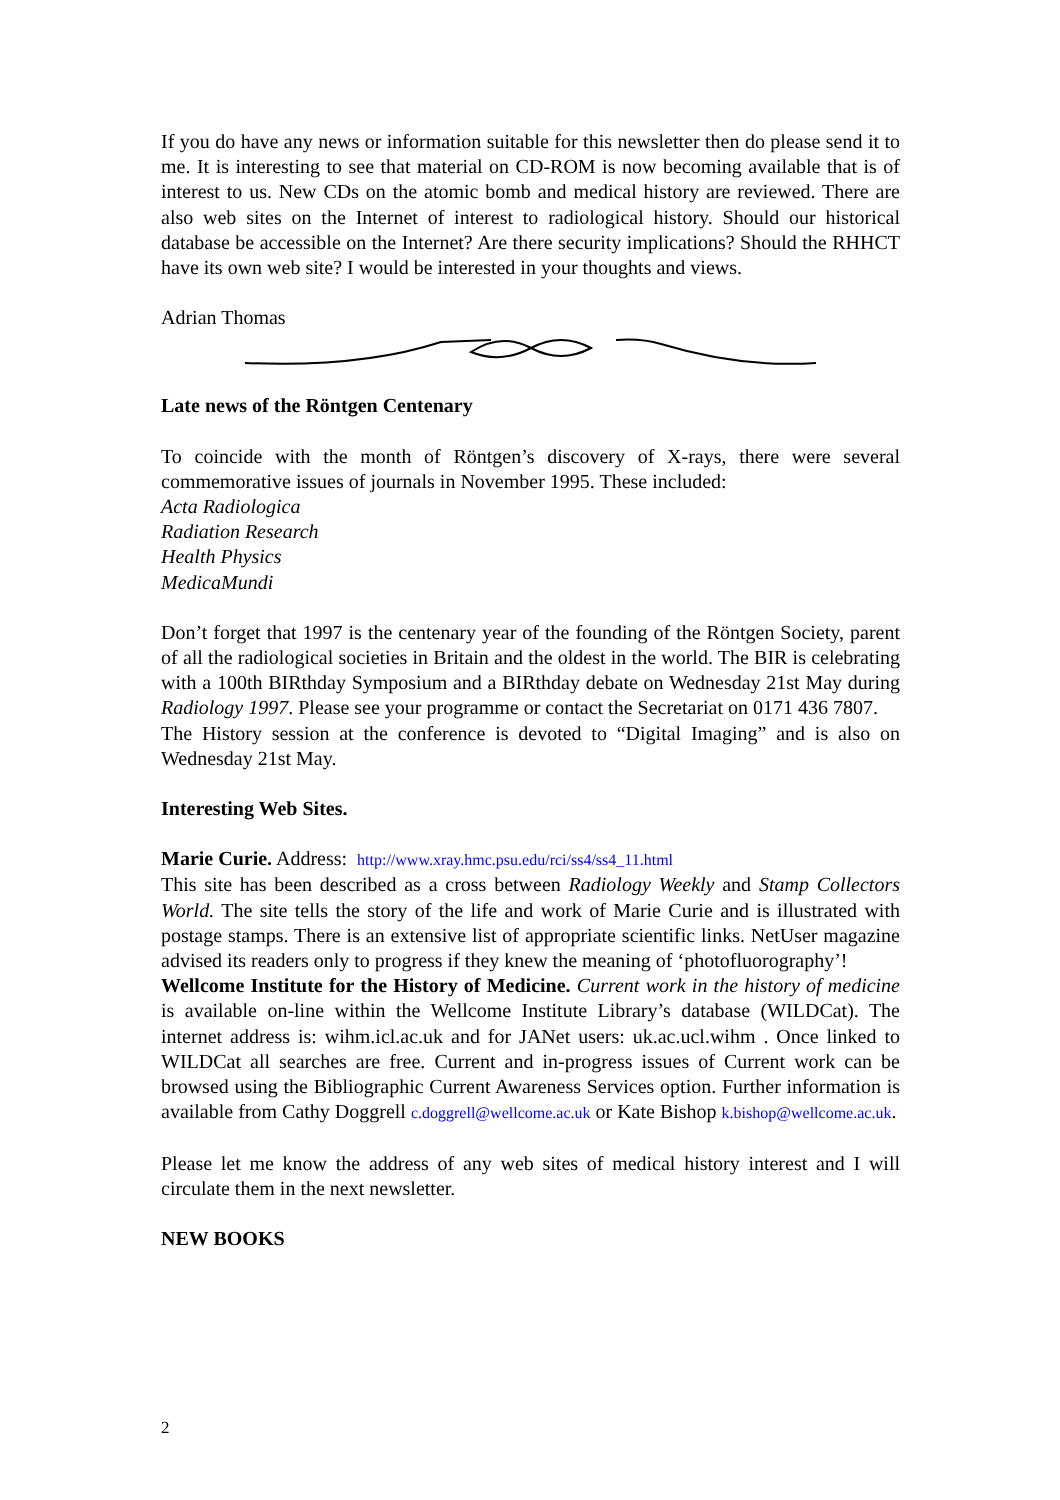If you do have any news or information suitable for this newsletter then do please send it to me. It is interesting to see that material on CD-ROM is now becoming available that is of interest to us. New CDs on the atomic bomb and medical history are reviewed. There are also web sites on the Internet of interest to radiological history. Should our historical database be accessible on the Internet? Are there security implications? Should the RHHCT have its own web site? I would be interested in your thoughts and views.
Adrian Thomas
Late news of the Röntgen Centenary
To coincide with the month of Röntgen’s discovery of X-rays, there were several commemorative issues of journals in November 1995. These included:
Acta Radiologica
Radiation Research
Health Physics
MedicaMundi
Don’t forget that 1997 is the centenary year of the founding of the Röntgen Society, parent of all the radiological societies in Britain and the oldest in the world. The BIR is celebrating with a 100th BIRthday Symposium and a BIRthday debate on Wednesday 21st May during Radiology 1997. Please see your programme or contact the Secretariat on 0171 436 7807.
The History session at the conference is devoted to “Digital Imaging” and is also on Wednesday 21st May.
Interesting Web Sites.
Marie Curie. Address: http://www.xray.hmc.psu.edu/rci/ss4/ss4_11.html
This site has been described as a cross between Radiology Weekly and Stamp Collectors World. The site tells the story of the life and work of Marie Curie and is illustrated with postage stamps. There is an extensive list of appropriate scientific links. NetUser magazine advised its readers only to progress if they knew the meaning of ‘photofluorography’!
Wellcome Institute for the History of Medicine. Current work in the history of medicine is available on-line within the Wellcome Institute Library’s database (WILDCat). The internet address is: wihm.icl.ac.uk and for JANet users: uk.ac.ucl.wihm . Once linked to WILDCat all searches are free. Current and in-progress issues of Current work can be browsed using the Bibliographic Current Awareness Services option. Further information is available from Cathy Doggrell c.doggrell@wellcome.ac.uk or Kate Bishop k.bishop@wellcome.ac.uk.
Please let me know the address of any web sites of medical history interest and I will circulate them in the next newsletter.
NEW BOOKS
2